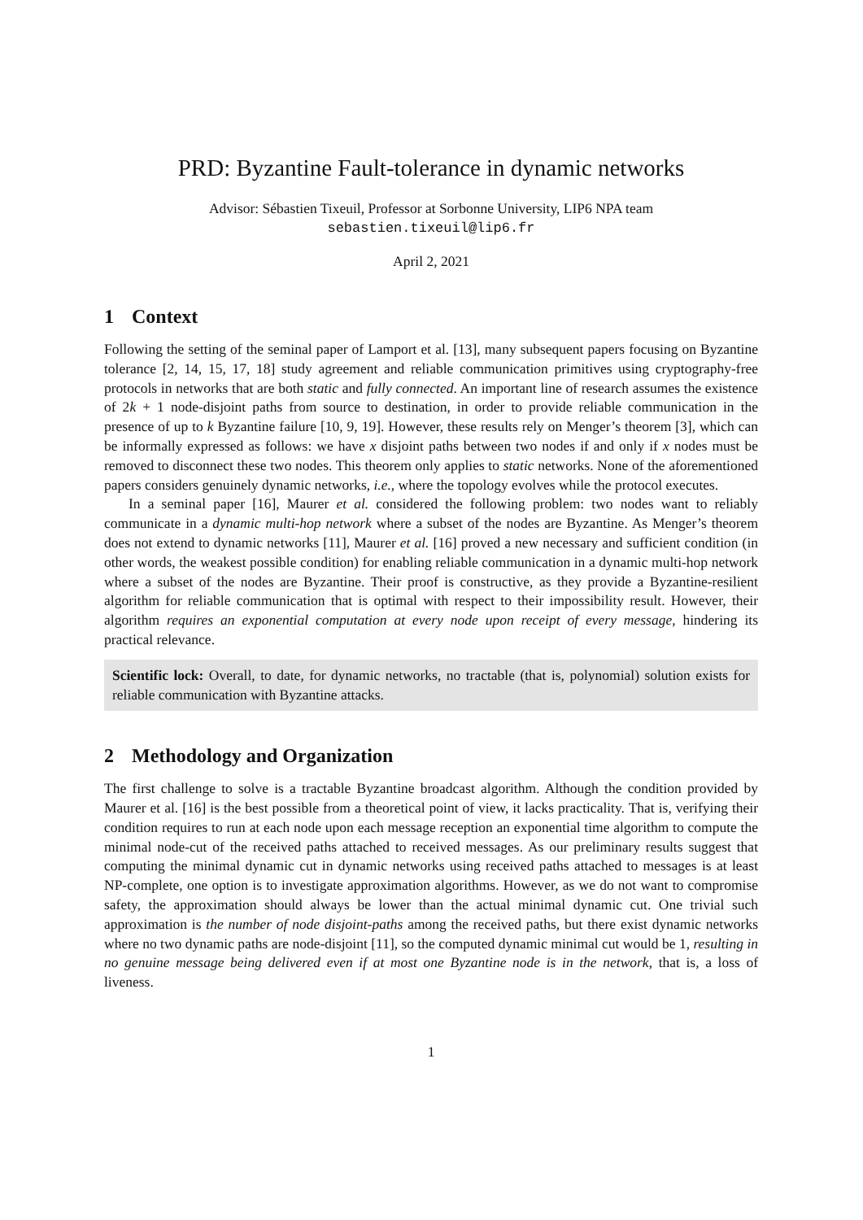PRD: Byzantine Fault-tolerance in dynamic networks
Advisor: Sébastien Tixeuil, Professor at Sorbonne University, LIP6 NPA team
sebastien.tixeuil@lip6.fr
April 2, 2021
1 Context
Following the setting of the seminal paper of Lamport et al. [13], many subsequent papers focusing on Byzantine tolerance [2, 14, 15, 17, 18] study agreement and reliable communication primitives using cryptography-free protocols in networks that are both static and fully connected. An important line of research assumes the existence of 2k + 1 node-disjoint paths from source to destination, in order to provide reliable communication in the presence of up to k Byzantine failure [10, 9, 19]. However, these results rely on Menger’s theorem [3], which can be informally expressed as follows: we have x disjoint paths between two nodes if and only if x nodes must be removed to disconnect these two nodes. This theorem only applies to static networks. None of the aforementioned papers considers genuinely dynamic networks, i.e., where the topology evolves while the protocol executes.
In a seminal paper [16], Maurer et al. considered the following problem: two nodes want to reliably communicate in a dynamic multi-hop network where a subset of the nodes are Byzantine. As Menger’s theorem does not extend to dynamic networks [11], Maurer et al. [16] proved a new necessary and sufficient condition (in other words, the weakest possible condition) for enabling reliable communication in a dynamic multi-hop network where a subset of the nodes are Byzantine. Their proof is constructive, as they provide a Byzantine-resilient algorithm for reliable communication that is optimal with respect to their impossibility result. However, their algorithm requires an exponential computation at every node upon receipt of every message, hindering its practical relevance.
Scientific lock: Overall, to date, for dynamic networks, no tractable (that is, polynomial) solution exists for reliable communication with Byzantine attacks.
2 Methodology and Organization
The first challenge to solve is a tractable Byzantine broadcast algorithm. Although the condition provided by Maurer et al. [16] is the best possible from a theoretical point of view, it lacks practicality. That is, verifying their condition requires to run at each node upon each message reception an exponential time algorithm to compute the minimal node-cut of the received paths attached to received messages. As our preliminary results suggest that computing the minimal dynamic cut in dynamic networks using received paths attached to messages is at least NP-complete, one option is to investigate approximation algorithms. However, as we do not want to compromise safety, the approximation should always be lower than the actual minimal dynamic cut. One trivial such approximation is the number of node disjoint-paths among the received paths, but there exist dynamic networks where no two dynamic paths are node-disjoint [11], so the computed dynamic minimal cut would be 1, resulting in no genuine message being delivered even if at most one Byzantine node is in the network, that is, a loss of liveness.
1